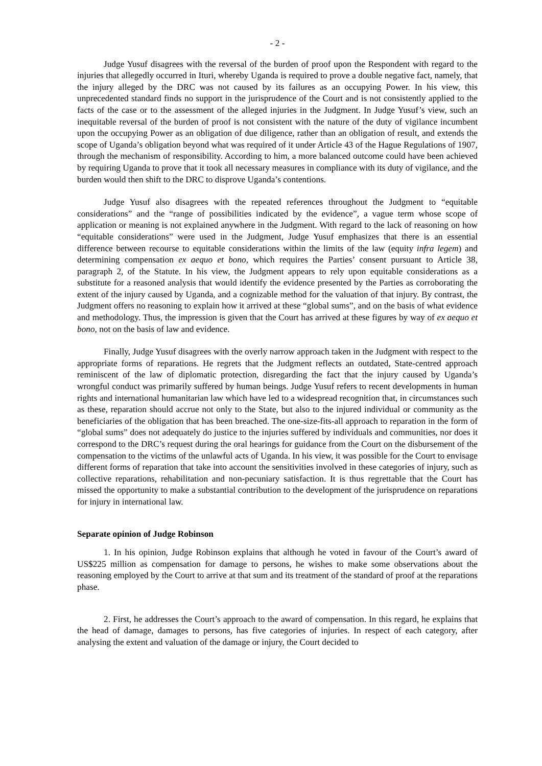- 2 -
Judge Yusuf disagrees with the reversal of the burden of proof upon the Respondent with regard to the injuries that allegedly occurred in Ituri, whereby Uganda is required to prove a double negative fact, namely, that the injury alleged by the DRC was not caused by its failures as an occupying Power. In his view, this unprecedented standard finds no support in the jurisprudence of the Court and is not consistently applied to the facts of the case or to the assessment of the alleged injuries in the Judgment. In Judge Yusuf’s view, such an inequitable reversal of the burden of proof is not consistent with the nature of the duty of vigilance incumbent upon the occupying Power as an obligation of due diligence, rather than an obligation of result, and extends the scope of Uganda’s obligation beyond what was required of it under Article 43 of the Hague Regulations of 1907, through the mechanism of responsibility. According to him, a more balanced outcome could have been achieved by requiring Uganda to prove that it took all necessary measures in compliance with its duty of vigilance, and the burden would then shift to the DRC to disprove Uganda’s contentions.
Judge Yusuf also disagrees with the repeated references throughout the Judgment to “equitable considerations” and the “range of possibilities indicated by the evidence”, a vague term whose scope of application or meaning is not explained anywhere in the Judgment. With regard to the lack of reasoning on how “equitable considerations” were used in the Judgment, Judge Yusuf emphasizes that there is an essential difference between recourse to equitable considerations within the limits of the law (equity infra legem) and determining compensation ex aequo et bono, which requires the Parties’ consent pursuant to Article 38, paragraph 2, of the Statute. In his view, the Judgment appears to rely upon equitable considerations as a substitute for a reasoned analysis that would identify the evidence presented by the Parties as corroborating the extent of the injury caused by Uganda, and a cognizable method for the valuation of that injury. By contrast, the Judgment offers no reasoning to explain how it arrived at these “global sums”, and on the basis of what evidence and methodology. Thus, the impression is given that the Court has arrived at these figures by way of ex aequo et bono, not on the basis of law and evidence.
Finally, Judge Yusuf disagrees with the overly narrow approach taken in the Judgment with respect to the appropriate forms of reparations. He regrets that the Judgment reflects an outdated, State-centred approach reminiscent of the law of diplomatic protection, disregarding the fact that the injury caused by Uganda’s wrongful conduct was primarily suffered by human beings. Judge Yusuf refers to recent developments in human rights and international humanitarian law which have led to a widespread recognition that, in circumstances such as these, reparation should accrue not only to the State, but also to the injured individual or community as the beneficiaries of the obligation that has been breached. The one-size-fits-all approach to reparation in the form of “global sums” does not adequately do justice to the injuries suffered by individuals and communities, nor does it correspond to the DRC’s request during the oral hearings for guidance from the Court on the disbursement of the compensation to the victims of the unlawful acts of Uganda. In his view, it was possible for the Court to envisage different forms of reparation that take into account the sensitivities involved in these categories of injury, such as collective reparations, rehabilitation and non-pecuniary satisfaction. It is thus regrettable that the Court has missed the opportunity to make a substantial contribution to the development of the jurisprudence on reparations for injury in international law.
Separate opinion of Judge Robinson
1. In his opinion, Judge Robinson explains that although he voted in favour of the Court’s award of US$225 million as compensation for damage to persons, he wishes to make some observations about the reasoning employed by the Court to arrive at that sum and its treatment of the standard of proof at the reparations phase.
2. First, he addresses the Court’s approach to the award of compensation. In this regard, he explains that the head of damage, damages to persons, has five categories of injuries. In respect of each category, after analysing the extent and valuation of the damage or injury, the Court decided to